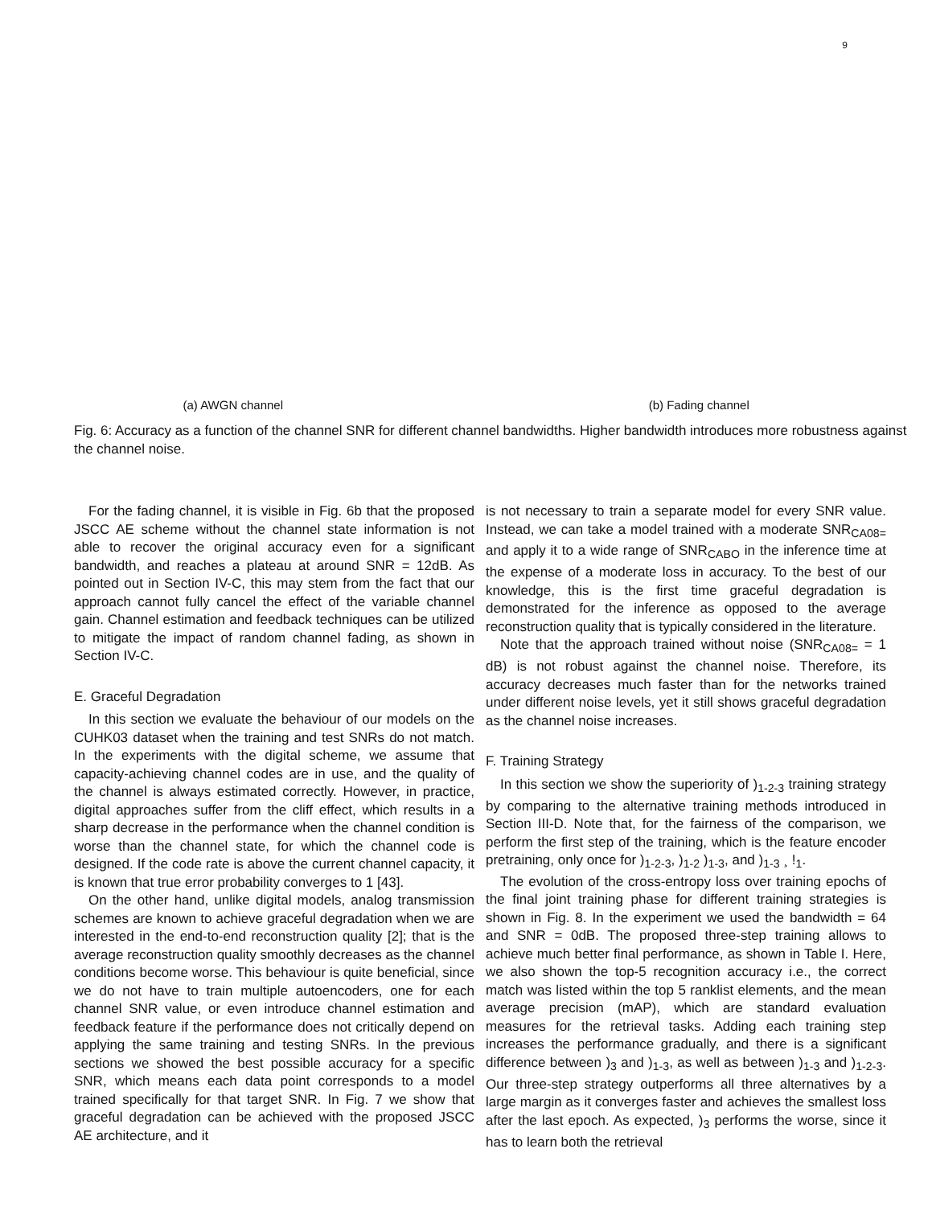9
(a) AWGN channel (b) Fading channel
Fig. 6: Accuracy as a function of the channel SNR for different channel bandwidths. Higher bandwidth introduces more robustness against the channel noise.
For the fading channel, it is visible in Fig. 6b that the proposed JSCC AE scheme without the channel state information is not able to recover the original accuracy even for a significant bandwidth, and reaches a plateau at around SNR = 12dB. As pointed out in Section IV-C, this may stem from the fact that our approach cannot fully cancel the effect of the variable channel gain. Channel estimation and feedback techniques can be utilized to mitigate the impact of random channel fading, as shown in Section IV-C.
E. Graceful Degradation
In this section we evaluate the behaviour of our models on the CUHK03 dataset when the training and test SNRs do not match. In the experiments with the digital scheme, we assume that capacity-achieving channel codes are in use, and the quality of the channel is always estimated correctly. However, in practice, digital approaches suffer from the cliff effect, which results in a sharp decrease in the performance when the channel condition is worse than the channel state, for which the channel code is designed. If the code rate is above the current channel capacity, it is known that true error probability converges to 1 [43].
On the other hand, unlike digital models, analog transmission schemes are known to achieve graceful degradation when we are interested in the end-to-end reconstruction quality [2]; that is the average reconstruction quality smoothly decreases as the channel conditions become worse. This behaviour is quite beneficial, since we do not have to train multiple autoencoders, one for each channel SNR value, or even introduce channel estimation and feedback feature if the performance does not critically depend on applying the same training and testing SNRs. In the previous sections we showed the best possible accuracy for a specific SNR, which means each data point corresponds to a model trained specifically for that target SNR. In Fig. 7 we show that graceful degradation can be achieved with the proposed JSCC AE architecture, and it
is not necessary to train a separate model for every SNR value. Instead, we can take a model trained with a moderate SNR<sub>CA08=</sub> and apply it to a wide range of SNR<sub>CABO</sub> in the inference time at the expense of a moderate loss in accuracy. To the best of our knowledge, this is the first time graceful degradation is demonstrated for the inference as opposed to the average reconstruction quality that is typically considered in the literature.
Note that the approach trained without noise (SNR<sub>CA08=</sub> = 1 dB) is not robust against the channel noise. Therefore, its accuracy decreases much faster than for the networks trained under different noise levels, yet it still shows graceful degradation as the channel noise increases.
F. Training Strategy
In this section we show the superiority of )<sub>1-2-3</sub> training strategy by comparing to the alternative training methods introduced in Section III-D. Note that, for the fairness of the comparison, we perform the first step of the training, which is the feature encoder pretraining, only once for )<sub>1-2-3</sub>, )<sub>1-2</sub> )<sub>1-3</sub>, and )<sub>1-3</sub> ¸ !<sub>1</sub>.
The evolution of the cross-entropy loss over training epochs of the final joint training phase for different training strategies is shown in Fig. 8. In the experiment we used the bandwidth = 64 and SNR = 0dB. The proposed three-step training allows to achieve much better final performance, as shown in Table I. Here, we also shown the top-5 recognition accuracy i.e., the correct match was listed within the top 5 ranklist elements, and the mean average precision (mAP), which are standard evaluation measures for the retrieval tasks. Adding each training step increases the performance gradually, and there is a significant difference between )<sub>3</sub> and )<sub>1-3</sub>, as well as between )<sub>1-3</sub> and )<sub>1-2-3</sub>. Our three-step strategy outperforms all three alternatives by a large margin as it converges faster and achieves the smallest loss after the last epoch. As expected, )<sub>3</sub> performs the worse, since it has to learn both the retrieval